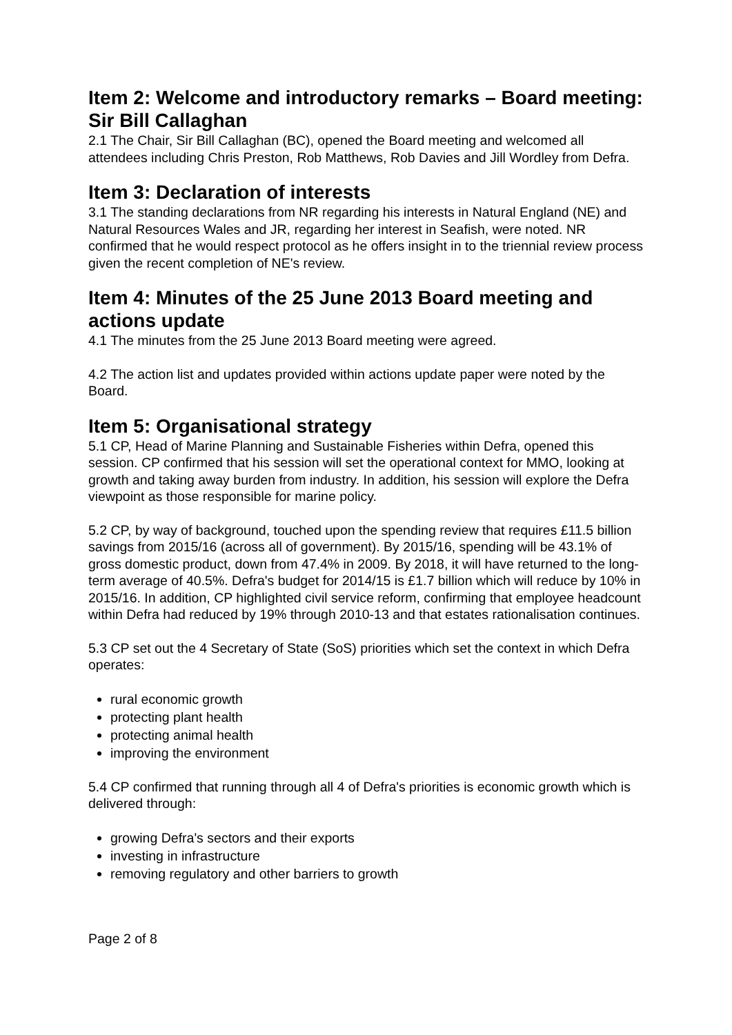Item 2: Welcome and introductory remarks – Board meeting: Sir Bill Callaghan
2.1 The Chair, Sir Bill Callaghan (BC), opened the Board meeting and welcomed all attendees including Chris Preston, Rob Matthews, Rob Davies and Jill Wordley from Defra.
Item 3: Declaration of interests
3.1 The standing declarations from NR regarding his interests in Natural England (NE) and Natural Resources Wales and JR, regarding her interest in Seafish, were noted. NR confirmed that he would respect protocol as he offers insight in to the triennial review process given the recent completion of NE's review.
Item 4: Minutes of the 25 June 2013 Board meeting and actions update
4.1 The minutes from the 25 June 2013 Board meeting were agreed.
4.2 The action list and updates provided within actions update paper were noted by the Board.
Item 5: Organisational strategy
5.1 CP, Head of Marine Planning and Sustainable Fisheries within Defra, opened this session. CP confirmed that his session will set the operational context for MMO, looking at growth and taking away burden from industry. In addition, his session will explore the Defra viewpoint as those responsible for marine policy.
5.2 CP, by way of background, touched upon the spending review that requires £11.5 billion savings from 2015/16 (across all of government). By 2015/16, spending will be 43.1% of gross domestic product, down from 47.4% in 2009. By 2018, it will have returned to the long-term average of 40.5%. Defra's budget for 2014/15 is £1.7 billion which will reduce by 10% in 2015/16. In addition, CP highlighted civil service reform, confirming that employee headcount within Defra had reduced by 19% through 2010-13 and that estates rationalisation continues.
5.3 CP set out the 4 Secretary of State (SoS) priorities which set the context in which Defra operates:
rural economic growth
protecting plant health
protecting animal health
improving the environment
5.4 CP confirmed that running through all 4 of Defra's priorities is economic growth which is delivered through:
growing Defra's sectors and their exports
investing in infrastructure
removing regulatory and other barriers to growth
Page 2 of 8